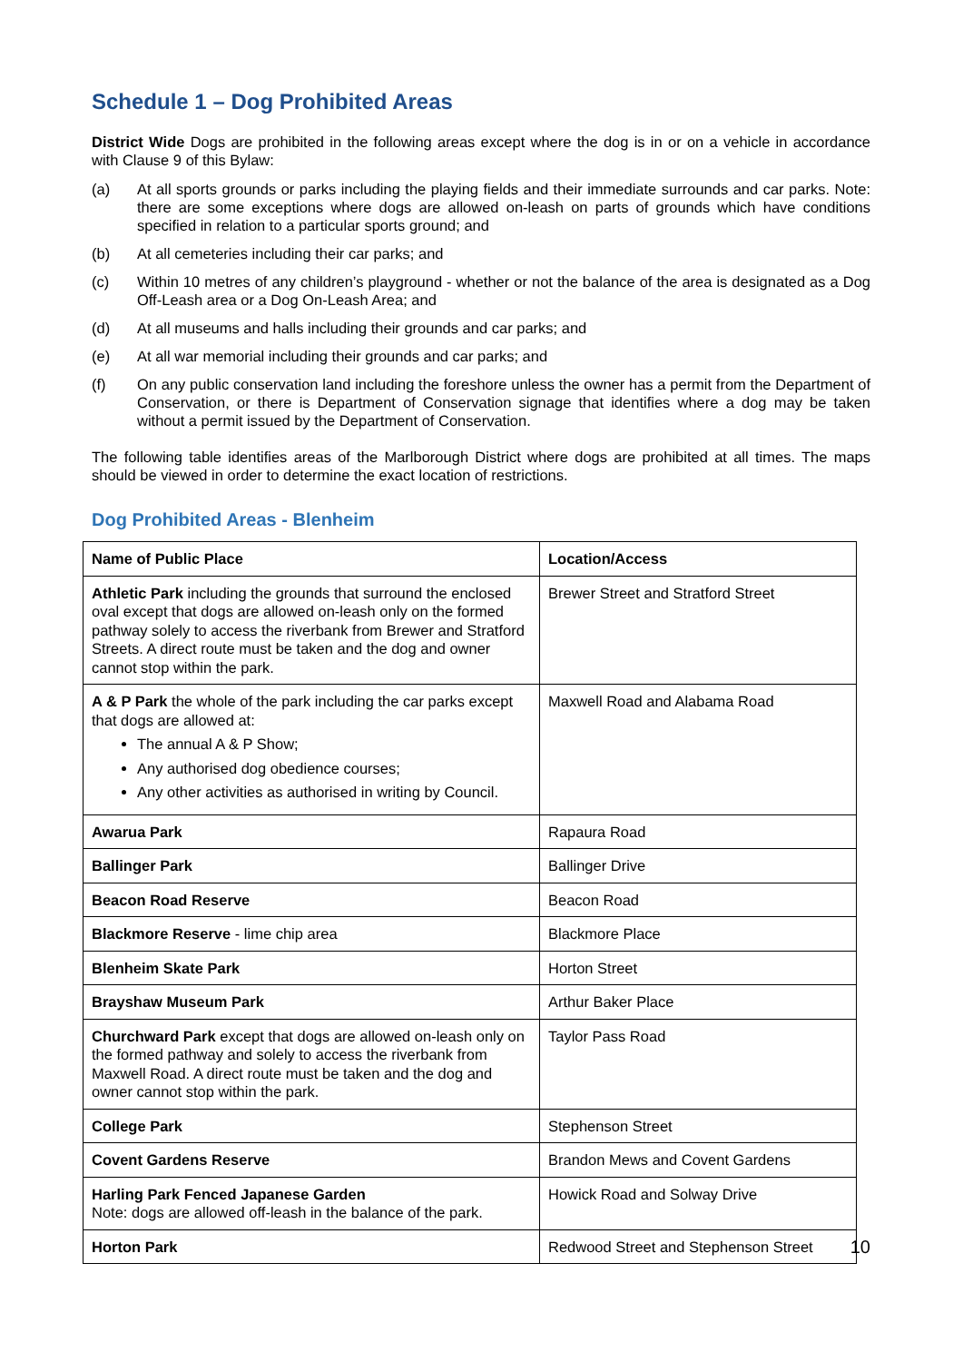Schedule 1 – Dog Prohibited Areas
District Wide Dogs are prohibited in the following areas except where the dog is in or on a vehicle in accordance with Clause 9 of this Bylaw:
(a) At all sports grounds or parks including the playing fields and their immediate surrounds and car parks. Note: there are some exceptions where dogs are allowed on-leash on parts of grounds which have conditions specified in relation to a particular sports ground; and
(b) At all cemeteries including their car parks; and
(c) Within 10 metres of any children’s playground - whether or not the balance of the area is designated as a Dog Off-Leash area or a Dog On-Leash Area; and
(d) At all museums and halls including their grounds and car parks; and
(e) At all war memorial including their grounds and car parks; and
(f) On any public conservation land including the foreshore unless the owner has a permit from the Department of Conservation, or there is Department of Conservation signage that identifies where a dog may be taken without a permit issued by the Department of Conservation.
The following table identifies areas of the Marlborough District where dogs are prohibited at all times. The maps should be viewed in order to determine the exact location of restrictions.
Dog Prohibited Areas - Blenheim
| Name of Public Place | Location/Access |
| --- | --- |
| Athletic Park including the grounds that surround the enclosed oval except that dogs are allowed on-leash only on the formed pathway solely to access the riverbank from Brewer and Stratford Streets. A direct route must be taken and the dog and owner cannot stop within the park. | Brewer Street and Stratford Street |
| A & P Park the whole of the park including the car parks except that dogs are allowed at: The annual A & P Show; Any authorised dog obedience courses; Any other activities as authorised in writing by Council. | Maxwell Road and Alabama Road |
| Awarua Park | Rapaura Road |
| Ballinger Park | Ballinger Drive |
| Beacon Road Reserve | Beacon Road |
| Blackmore Reserve - lime chip area | Blackmore Place |
| Blenheim Skate Park | Horton Street |
| Brayshaw Museum Park | Arthur Baker Place |
| Churchward Park except that dogs are allowed on-leash only on the formed pathway and solely to access the riverbank from Maxwell Road. A direct route must be taken and the dog and owner cannot stop within the park. | Taylor Pass Road |
| College Park | Stephenson Street |
| Covent Gardens Reserve | Brandon Mews and Covent Gardens |
| Harling Park Fenced Japanese Garden Note: dogs are allowed off-leash in the balance of the park. | Howick Road and Solway Drive |
| Horton Park | Redwood Street and Stephenson Street |
10